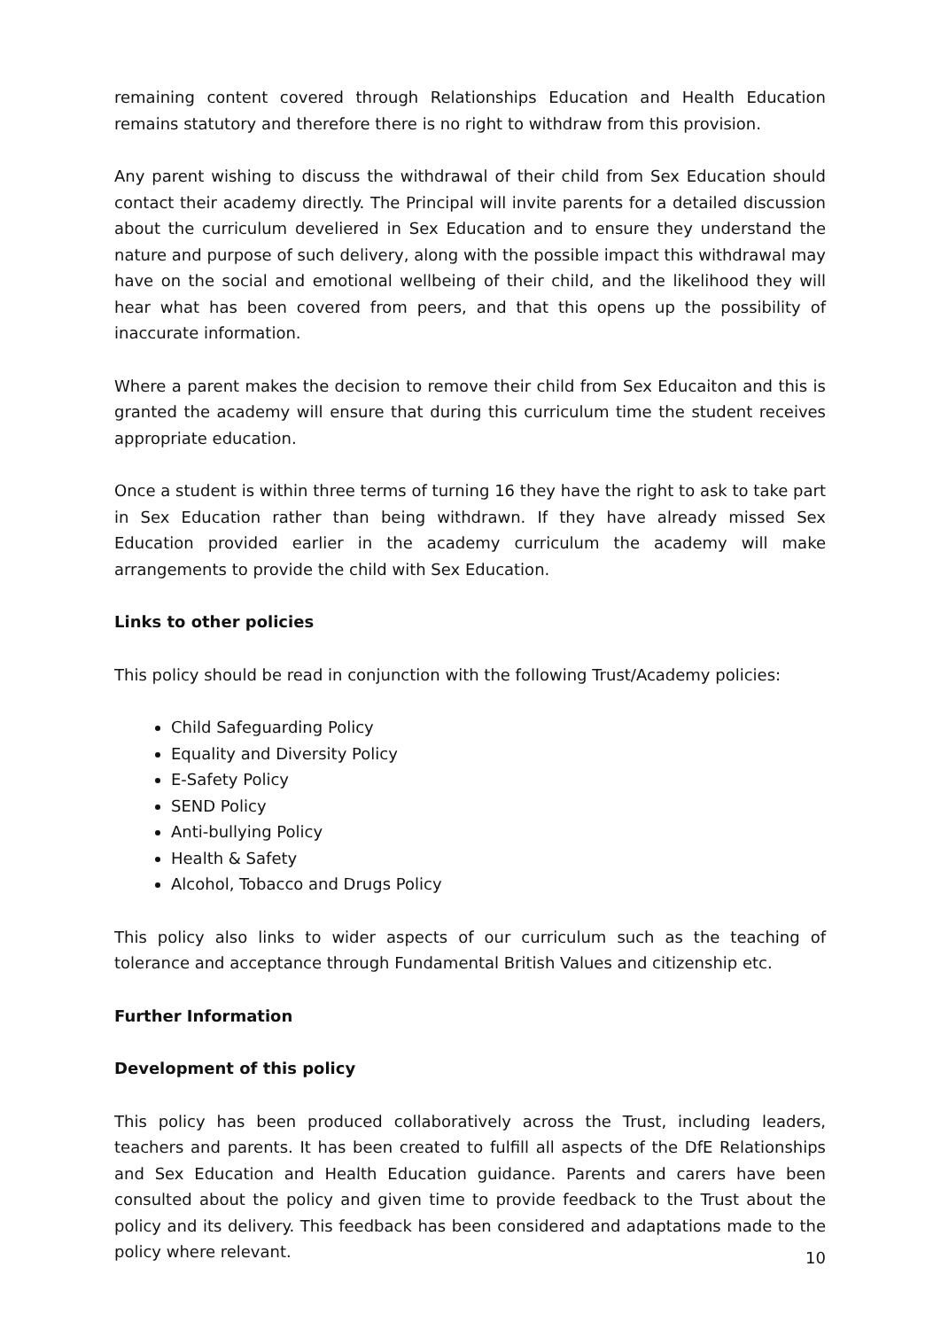remaining content covered through Relationships Education and Health Education remains statutory and therefore there is no right to withdraw from this provision.
Any parent wishing to discuss the withdrawal of their child from Sex Education should contact their academy directly. The Principal will invite parents for a detailed discussion about the curriculum develiered in Sex Education and to ensure they understand the nature and purpose of such delivery, along with the possible impact this withdrawal may have on the social and emotional wellbeing of their child, and the likelihood they will hear what has been covered from peers, and that this opens up the possibility of inaccurate information.
Where a parent makes the decision to remove their child from Sex Educaiton and this is granted the academy will ensure that during this curriculum time the student receives appropriate education.
Once a student is within three terms of turning 16 they have the right to ask to take part in Sex Education rather than being withdrawn. If they have already missed Sex Education provided earlier in the academy curriculum the academy will make arrangements to provide the child with Sex Education.
Links to other policies
This policy should be read in conjunction with the following Trust/Academy policies:
Child Safeguarding Policy
Equality and Diversity Policy
E-Safety Policy
SEND Policy
Anti-bullying Policy
Health & Safety
Alcohol, Tobacco and Drugs Policy
This policy also links to wider aspects of our curriculum such as the teaching of tolerance and acceptance through Fundamental British Values and citizenship etc.
Further Information
Development of this policy
This policy has been produced collaboratively across the Trust, including leaders, teachers and parents. It has been created to fulfill all aspects of the DfE Relationships and Sex Education and Health Education guidance. Parents and carers have been consulted about the policy and given time to provide feedback to the Trust about the policy and its delivery. This feedback has been considered and adaptations made to the policy where relevant.
10